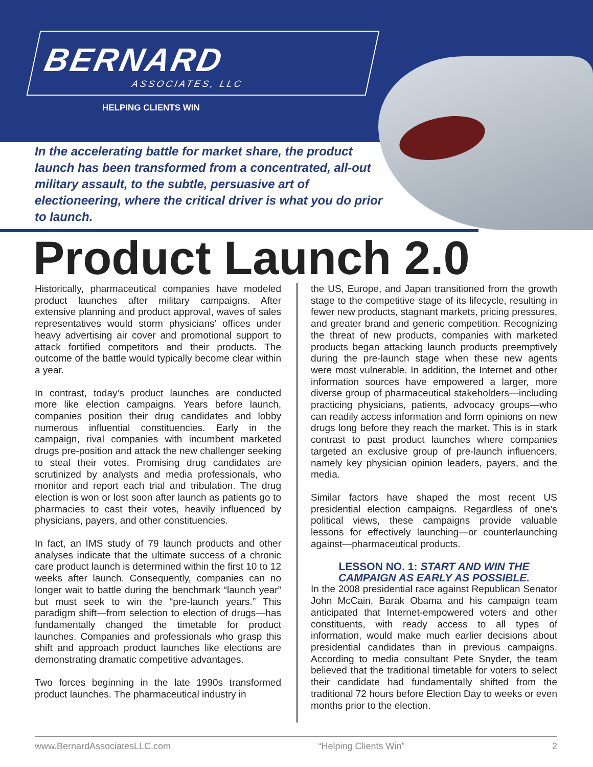BERNARD
ASSOCIATES, LLC
HELPING CLIENTS WIN
In the accelerating battle for market share, the product launch has been transformed from a concentrated, all-out military assault, to the subtle, persuasive art of electioneering, where the critical driver is what you do prior to launch.
Product Launch 2.0
Historically, pharmaceutical companies have modeled product launches after military campaigns. After extensive planning and product approval, waves of sales representatives would storm physicians’ offices under heavy advertising air cover and promotional support to attack fortified competitors and their products. The outcome of the battle would typically become clear within a year.
In contrast, today’s product launches are conducted more like election campaigns. Years before launch, companies position their drug candidates and lobby numerous influential constituencies. Early in the campaign, rival companies with incumbent marketed drugs pre-position and attack the new challenger seeking to steal their votes. Promising drug candidates are scrutinized by analysts and media professionals, who monitor and report each trial and tribulation. The drug election is won or lost soon after launch as patients go to pharmacies to cast their votes, heavily influenced by physicians, payers, and other constituencies.
In fact, an IMS study of 79 launch products and other analyses indicate that the ultimate success of a chronic care product launch is determined within the first 10 to 12 weeks after launch. Consequently, companies can no longer wait to battle during the benchmark “launch year” but must seek to win the “pre-launch years.” This paradigm shift—from selection to election of drugs—has fundamentally changed the timetable for product launches. Companies and professionals who grasp this shift and approach product launches like elections are demonstrating dramatic competitive advantages.
Two forces beginning in the late 1990s transformed product launches. The pharmaceutical industry in
the US, Europe, and Japan transitioned from the growth stage to the competitive stage of its lifecycle, resulting in fewer new products, stagnant markets, pricing pressures, and greater brand and generic competition. Recognizing the threat of new products, companies with marketed products began attacking launch products preemptively during the pre-launch stage when these new agents were most vulnerable. In addition, the Internet and other information sources have empowered a larger, more diverse group of pharmaceutical stakeholders—including practicing physicians, patients, advocacy groups—who can readily access information and form opinions on new drugs long before they reach the market. This is in stark contrast to past product launches where companies targeted an exclusive group of pre-launch influencers, namely key physician opinion leaders, payers, and the media.
Similar factors have shaped the most recent US presidential election campaigns. Regardless of one’s political views, these campaigns provide valuable lessons for effectively launching—or counterlaunching against—pharmaceutical products.
LESSON NO. 1: START AND WIN THE CAMPAIGN AS EARLY AS POSSIBLE.
In the 2008 presidential race against Republican Senator John McCain, Barak Obama and his campaign team anticipated that Internet-empowered voters and other constituents, with ready access to all types of information, would make much earlier decisions about presidential candidates than in previous campaigns. According to media consultant Pete Snyder, the team believed that the traditional timetable for voters to select their candidate had fundamentally shifted from the traditional 72 hours before Election Day to weeks or even months prior to the election.
www.BernardAssociatesLLC.com “Helping Clients Win” 2